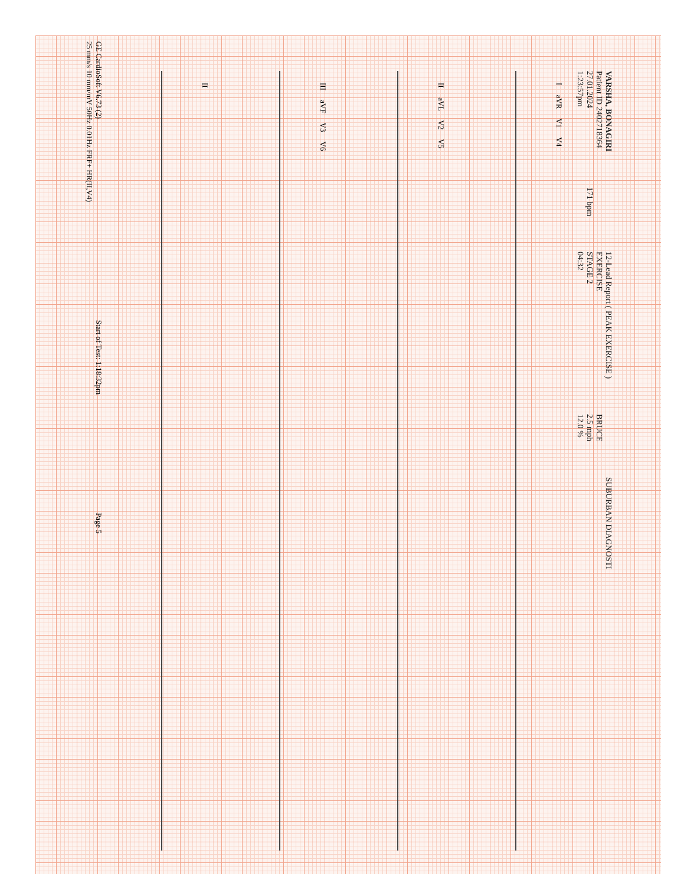VARSHA, BONAGIRI
Patient ID 2402718364
27.01.2024
1:23:57pm
171 bpm
12-Lead Report ( PEAK EXERCISE )
EXERCISE
STAGE 2
04:32
BRUCE
2.5 mph
12.0 %
SUBURBAN DIAGNOSTI
I aVR V1 V4
II aVL V2 V5
III aVF V3 V6
II
GE CardioSoft V6.73 (2)
25 mm/s 10 mm/mV 50Hz 0.01Hz FRF+ HR(II,V4)
Start of Test: 1:18:32pm
Page 5